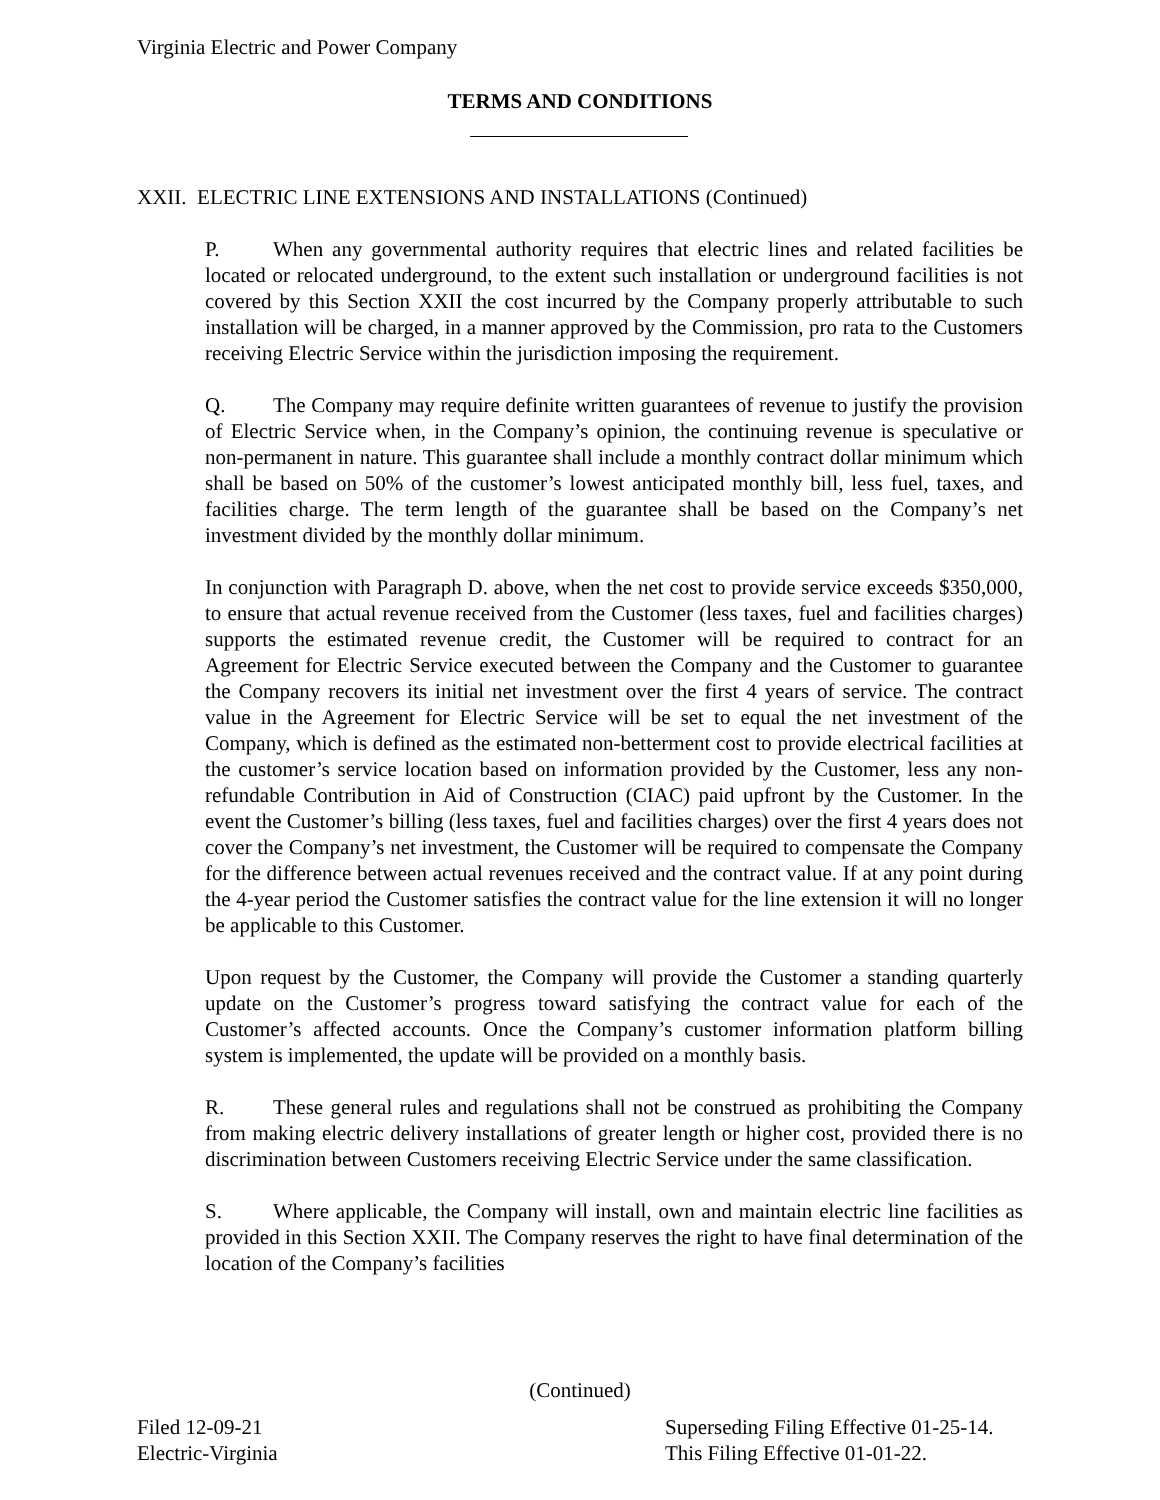Virginia Electric and Power Company
TERMS AND CONDITIONS
XXII. ELECTRIC LINE EXTENSIONS AND INSTALLATIONS (Continued)
P. When any governmental authority requires that electric lines and related facilities be located or relocated underground, to the extent such installation or underground facilities is not covered by this Section XXII the cost incurred by the Company properly attributable to such installation will be charged, in a manner approved by the Commission, pro rata to the Customers receiving Electric Service within the jurisdiction imposing the requirement.
Q. The Company may require definite written guarantees of revenue to justify the provision of Electric Service when, in the Company’s opinion, the continuing revenue is speculative or non-permanent in nature. This guarantee shall include a monthly contract dollar minimum which shall be based on 50% of the customer’s lowest anticipated monthly bill, less fuel, taxes, and facilities charge. The term length of the guarantee shall be based on the Company’s net investment divided by the monthly dollar minimum.
In conjunction with Paragraph D. above, when the net cost to provide service exceeds $350,000, to ensure that actual revenue received from the Customer (less taxes, fuel and facilities charges) supports the estimated revenue credit, the Customer will be required to contract for an Agreement for Electric Service executed between the Company and the Customer to guarantee the Company recovers its initial net investment over the first 4 years of service. The contract value in the Agreement for Electric Service will be set to equal the net investment of the Company, which is defined as the estimated non-betterment cost to provide electrical facilities at the customer’s service location based on information provided by the Customer, less any non-refundable Contribution in Aid of Construction (CIAC) paid upfront by the Customer. In the event the Customer’s billing (less taxes, fuel and facilities charges) over the first 4 years does not cover the Company’s net investment, the Customer will be required to compensate the Company for the difference between actual revenues received and the contract value. If at any point during the 4-year period the Customer satisfies the contract value for the line extension it will no longer be applicable to this Customer.
Upon request by the Customer, the Company will provide the Customer a standing quarterly update on the Customer’s progress toward satisfying the contract value for each of the Customer’s affected accounts. Once the Company’s customer information platform billing system is implemented, the update will be provided on a monthly basis.
R. These general rules and regulations shall not be construed as prohibiting the Company from making electric delivery installations of greater length or higher cost, provided there is no discrimination between Customers receiving Electric Service under the same classification.
S. Where applicable, the Company will install, own and maintain electric line facilities as provided in this Section XXII. The Company reserves the right to have final determination of the location of the Company’s facilities
(Continued)
Filed 12-09-21
Electric-Virginia
Superseding Filing Effective 01-25-14.
This Filing Effective 01-01-22.